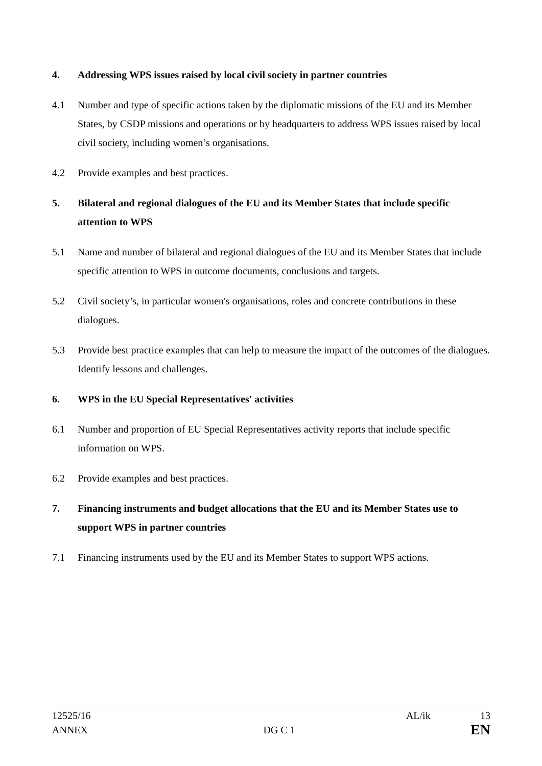4. Addressing WPS issues raised by local civil society in partner countries
4.1 Number and type of specific actions taken by the diplomatic missions of the EU and its Member States, by CSDP missions and operations or by headquarters to address WPS issues raised by local civil society, including women’s organisations.
4.2 Provide examples and best practices.
5. Bilateral and regional dialogues of the EU and its Member States that include specific attention to WPS
5.1 Name and number of bilateral and regional dialogues of the EU and its Member States that include specific attention to WPS in outcome documents, conclusions and targets.
5.2 Civil society’s, in particular women's organisations, roles and concrete contributions in these dialogues.
5.3 Provide best practice examples that can help to measure the impact of the outcomes of the dialogues. Identify lessons and challenges.
6. WPS in the EU Special Representatives' activities
6.1 Number and proportion of EU Special Representatives activity reports that include specific information on WPS.
6.2 Provide examples and best practices.
7. Financing instruments and budget allocations that the EU and its Member States use to support WPS in partner countries
7.1 Financing instruments used by the EU and its Member States to support WPS actions.
12525/16 AL/ik 13
ANNEX DG C 1 EN